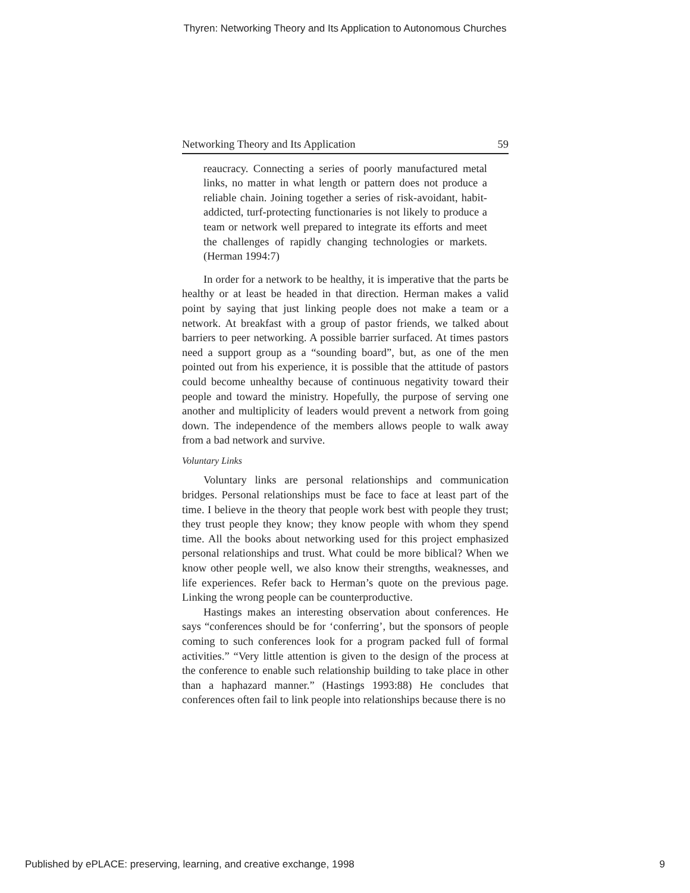Thyren: Networking Theory and Its Application to Autonomous Churches
Networking Theory and Its Application 59
reaucracy. Connecting a series of poorly manufactured metal links, no matter in what length or pattern does not produce a reliable chain. Joining together a series of risk-avoidant, habit-addicted, turf-protecting functionaries is not likely to produce a team or network well prepared to integrate its efforts and meet the challenges of rapidly changing technologies or markets. (Herman 1994:7)
In order for a network to be healthy, it is imperative that the parts be healthy or at least be headed in that direction. Herman makes a valid point by saying that just linking people does not make a team or a network. At breakfast with a group of pastor friends, we talked about barriers to peer networking. A possible barrier surfaced. At times pastors need a support group as a “sounding board”, but, as one of the men pointed out from his experience, it is possible that the attitude of pastors could become unhealthy because of continuous negativity toward their people and toward the ministry. Hopefully, the purpose of serving one another and multiplicity of leaders would prevent a network from going down. The independence of the members allows people to walk away from a bad network and survive.
Voluntary Links
Voluntary links are personal relationships and communication bridges. Personal relationships must be face to face at least part of the time. I believe in the theory that people work best with people they trust; they trust people they know; they know people with whom they spend time. All the books about networking used for this project emphasized personal relationships and trust. What could be more biblical? When we know other people well, we also know their strengths, weaknesses, and life experiences. Refer back to Herman’s quote on the previous page. Linking the wrong people can be counterproductive.
Hastings makes an interesting observation about conferences. He says “conferences should be for ‘conferring’, but the sponsors of people coming to such conferences look for a program packed full of formal activities.” “Very little attention is given to the design of the process at the conference to enable such relationship building to take place in other than a haphazard manner.” (Hastings 1993:88) He concludes that conferences often fail to link people into relationships because there is no
Published by ePLACE: preserving, learning, and creative exchange, 1998 9